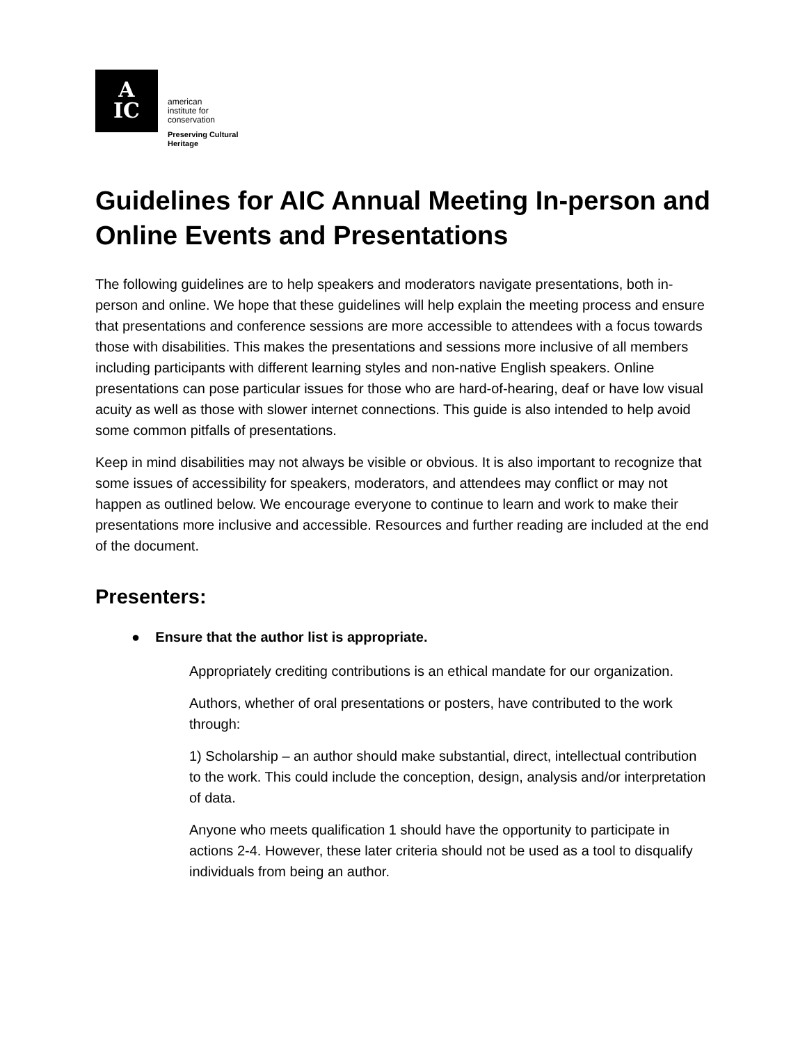A
IC
american
institute for
conservation
Preserving Cultural
Heritage
Guidelines for AIC Annual Meeting In-person and Online Events and Presentations
The following guidelines are to help speakers and moderators navigate presentations, both in-person and online. We hope that these guidelines will help explain the meeting process and ensure that presentations and conference sessions are more accessible to attendees with a focus towards those with disabilities. This makes the presentations and sessions more inclusive of all members including participants with different learning styles and non-native English speakers. Online presentations can pose particular issues for those who are hard-of-hearing, deaf or have low visual acuity as well as those with slower internet connections. This guide is also intended to help avoid some common pitfalls of presentations.
Keep in mind disabilities may not always be visible or obvious. It is also important to recognize that some issues of accessibility for speakers, moderators, and attendees may conflict or may not happen as outlined below. We encourage everyone to continue to learn and work to make their presentations more inclusive and accessible. Resources and further reading are included at the end of the document.
Presenters:
● Ensure that the author list is appropriate.
Appropriately crediting contributions is an ethical mandate for our organization.
Authors, whether of oral presentations or posters, have contributed to the work through:
1) Scholarship – an author should make substantial, direct, intellectual contribution to the work. This could include the conception, design, analysis and/or interpretation of data.
Anyone who meets qualification 1 should have the opportunity to participate in actions 2-4. However, these later criteria should not be used as a tool to disqualify individuals from being an author.